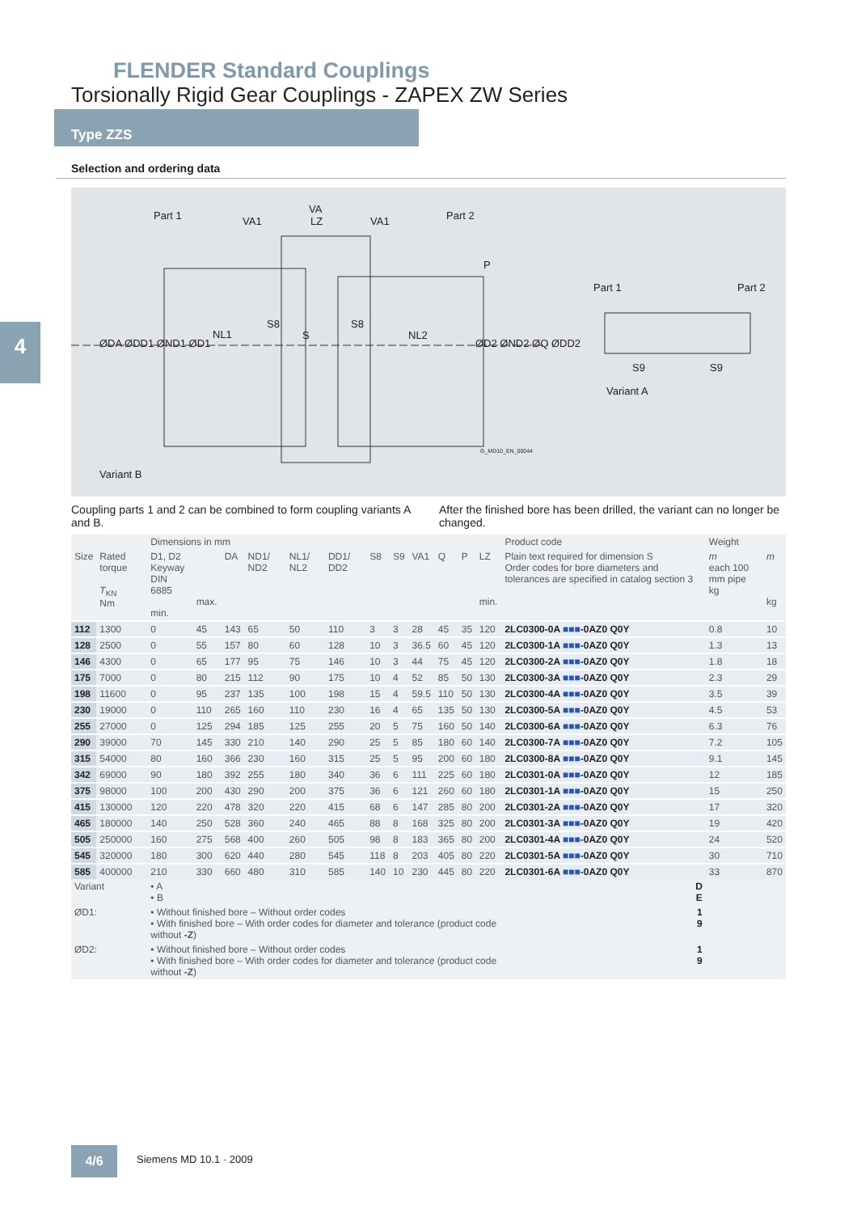FLENDER Standard Couplings
Torsionally Rigid Gear Couplings - ZAPEX ZW Series
Type ZZS
4
Selection and ordering data
Part 1 Part 2
VA
VA1 LZ VA1
P
ØDA ØDD1 ØND1 ØD1
NL1
S8
S
S8
NL2
ØD2 ØND2 ØQ ØDD2
G_MD10_EN_00044
Variant B
Part 1 Part 2
S9 S9
Variant A
Coupling parts 1 and 2 can be combined to form coupling variants A and B.
After the finished bore has been drilled, the variant can no longer be changed.
| | | Dimensions in mm | | | | | | | | | | | | Product code | Weight | |
| --- | --- | --- | --- | --- | --- | --- | --- | --- | --- | --- | --- | --- | --- | --- | --- | --- |
| Size | Rated torque T<sub>KN</sub> Nm | D1, D2 Keyway DIN 6885 min. | max. | DA | ND1/ ND2 | NL1/ NL2 | DD1/ DD2 | S8 | S9 | VA1 | Q | P | LZ min. | Plain text required for dimension S Order codes for bore diameters and tolerances are specified in catalog section 3 | m each 100 mm pipe kg | m kg |
| 112 | 1300 | 0 | 45 | 143 | 65 | 50 | 110 | 3 | 3 | 28 | 45 | 35 | 120 | 2LC0300-0A ■■■ -0AZ0 Q0Y | 0.8 | 10 |
| 128 | 2500 | 0 | 55 | 157 | 80 | 60 | 128 | 10 | 3 | 36.5 | 60 | 45 | 120 | 2LC0300-1A ■■■ -0AZ0 Q0Y | 1.3 | 13 |
| 146 | 4300 | 0 | 65 | 177 | 95 | 75 | 146 | 10 | 3 | 44 | 75 | 45 | 120 | 2LC0300-2A ■■■ -0AZ0 Q0Y | 1.8 | 18 |
| 175 | 7000 | 0 | 80 | 215 | 112 | 90 | 175 | 10 | 4 | 52 | 85 | 50 | 130 | 2LC0300-3A ■■■ -0AZ0 Q0Y | 2.3 | 29 |
| 198 | 11600 | 0 | 95 | 237 | 135 | 100 | 198 | 15 | 4 | 59.5 | 110 | 50 | 130 | 2LC0300-4A ■■■ -0AZ0 Q0Y | 3.5 | 39 |
| 230 | 19000 | 0 | 110 | 265 | 160 | 110 | 230 | 16 | 4 | 65 | 135 | 50 | 130 | 2LC0300-5A ■■■ -0AZ0 Q0Y | 4.5 | 53 |
| 255 | 27000 | 0 | 125 | 294 | 185 | 125 | 255 | 20 | 5 | 75 | 160 | 50 | 140 | 2LC0300-6A ■■■ -0AZ0 Q0Y | 6.3 | 76 |
| 290 | 39000 | 70 | 145 | 330 | 210 | 140 | 290 | 25 | 5 | 85 | 180 | 60 | 140 | 2LC0300-7A ■■■ -0AZ0 Q0Y | 7.2 | 105 |
| 315 | 54000 | 80 | 160 | 366 | 230 | 160 | 315 | 25 | 5 | 95 | 200 | 60 | 180 | 2LC0300-8A ■■■ -0AZ0 Q0Y | 9.1 | 145 |
| 342 | 69000 | 90 | 180 | 392 | 255 | 180 | 340 | 36 | 6 | 111 | 225 | 60 | 180 | 2LC0301-0A ■■■ -0AZ0 Q0Y | 12 | 185 |
| 375 | 98000 | 100 | 200 | 430 | 290 | 200 | 375 | 36 | 6 | 121 | 260 | 60 | 180 | 2LC0301-1A ■■■ -0AZ0 Q0Y | 15 | 250 |
| 415 | 130000 | 120 | 220 | 478 | 320 | 220 | 415 | 68 | 6 | 147 | 285 | 80 | 200 | 2LC0301-2A ■■■ -0AZ0 Q0Y | 17 | 320 |
| 465 | 180000 | 140 | 250 | 528 | 360 | 240 | 465 | 88 | 8 | 168 | 325 | 80 | 200 | 2LC0301-3A ■■■ -0AZ0 Q0Y | 19 | 420 |
| 505 | 250000 | 160 | 275 | 568 | 400 | 260 | 505 | 98 | 8 | 183 | 365 | 80 | 200 | 2LC0301-4A ■■■ -0AZ0 Q0Y | 24 | 520 |
| 545 | 320000 | 180 | 300 | 620 | 440 | 280 | 545 | 118 | 8 | 203 | 405 | 80 | 220 | 2LC0301-5A ■■■ -0AZ0 Q0Y | 30 | 710 |
| 585 | 400000 | 210 | 330 | 660 | 480 | 310 | 585 | 140 | 10 | 230 | 445 | 80 | 220 | 2LC0301-6A ■■■ -0AZ0 Q0Y | 33 | 870 |
| Variant | | • A • B | | | | | | | | | | | | D E | | |
| ØD1: | | • Without finished bore – Without order codes • With finished bore – With order codes for diameter and tolerance (product code without -Z ) | | | | | | | | | | | | 1 9 | | |
| ØD2: | | • Without finished bore – Without order codes • With finished bore – With order codes for diameter and tolerance (product code without -Z ) | | | | | | | | | | | | 1 9 | | |
4/6 Siemens MD 10.1 · 2009